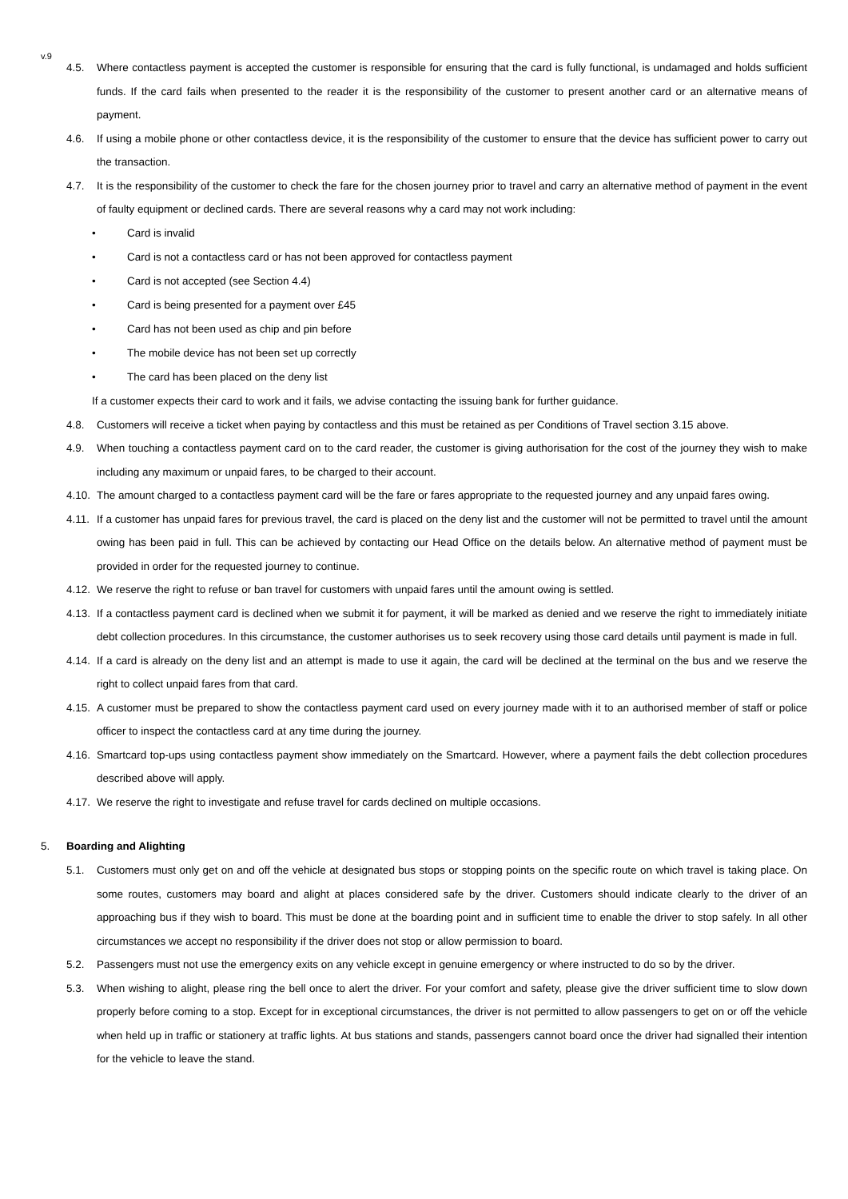v.9
4.5. Where contactless payment is accepted the customer is responsible for ensuring that the card is fully functional, is undamaged and holds sufficient funds. If the card fails when presented to the reader it is the responsibility of the customer to present another card or an alternative means of payment.
4.6. If using a mobile phone or other contactless device, it is the responsibility of the customer to ensure that the device has sufficient power to carry out the transaction.
4.7. It is the responsibility of the customer to check the fare for the chosen journey prior to travel and carry an alternative method of payment in the event of faulty equipment or declined cards. There are several reasons why a card may not work including:
• Card is invalid
• Card is not a contactless card or has not been approved for contactless payment
• Card is not accepted (see Section 4.4)
• Card is being presented for a payment over £45
• Card has not been used as chip and pin before
• The mobile device has not been set up correctly
• The card has been placed on the deny list
If a customer expects their card to work and it fails, we advise contacting the issuing bank for further guidance.
4.8. Customers will receive a ticket when paying by contactless and this must be retained as per Conditions of Travel section 3.15 above.
4.9. When touching a contactless payment card on to the card reader, the customer is giving authorisation for the cost of the journey they wish to make including any maximum or unpaid fares, to be charged to their account.
4.10. The amount charged to a contactless payment card will be the fare or fares appropriate to the requested journey and any unpaid fares owing.
4.11. If a customer has unpaid fares for previous travel, the card is placed on the deny list and the customer will not be permitted to travel until the amount owing has been paid in full. This can be achieved by contacting our Head Office on the details below. An alternative method of payment must be provided in order for the requested journey to continue.
4.12. We reserve the right to refuse or ban travel for customers with unpaid fares until the amount owing is settled.
4.13. If a contactless payment card is declined when we submit it for payment, it will be marked as denied and we reserve the right to immediately initiate debt collection procedures. In this circumstance, the customer authorises us to seek recovery using those card details until payment is made in full.
4.14. If a card is already on the deny list and an attempt is made to use it again, the card will be declined at the terminal on the bus and we reserve the right to collect unpaid fares from that card.
4.15. A customer must be prepared to show the contactless payment card used on every journey made with it to an authorised member of staff or police officer to inspect the contactless card at any time during the journey.
4.16. Smartcard top-ups using contactless payment show immediately on the Smartcard. However, where a payment fails the debt collection procedures described above will apply.
4.17. We reserve the right to investigate and refuse travel for cards declined on multiple occasions.
5. Boarding and Alighting
5.1. Customers must only get on and off the vehicle at designated bus stops or stopping points on the specific route on which travel is taking place. On some routes, customers may board and alight at places considered safe by the driver. Customers should indicate clearly to the driver of an approaching bus if they wish to board. This must be done at the boarding point and in sufficient time to enable the driver to stop safely. In all other circumstances we accept no responsibility if the driver does not stop or allow permission to board.
5.2. Passengers must not use the emergency exits on any vehicle except in genuine emergency or where instructed to do so by the driver.
5.3. When wishing to alight, please ring the bell once to alert the driver. For your comfort and safety, please give the driver sufficient time to slow down properly before coming to a stop. Except for in exceptional circumstances, the driver is not permitted to allow passengers to get on or off the vehicle when held up in traffic or stationery at traffic lights. At bus stations and stands, passengers cannot board once the driver had signalled their intention for the vehicle to leave the stand.